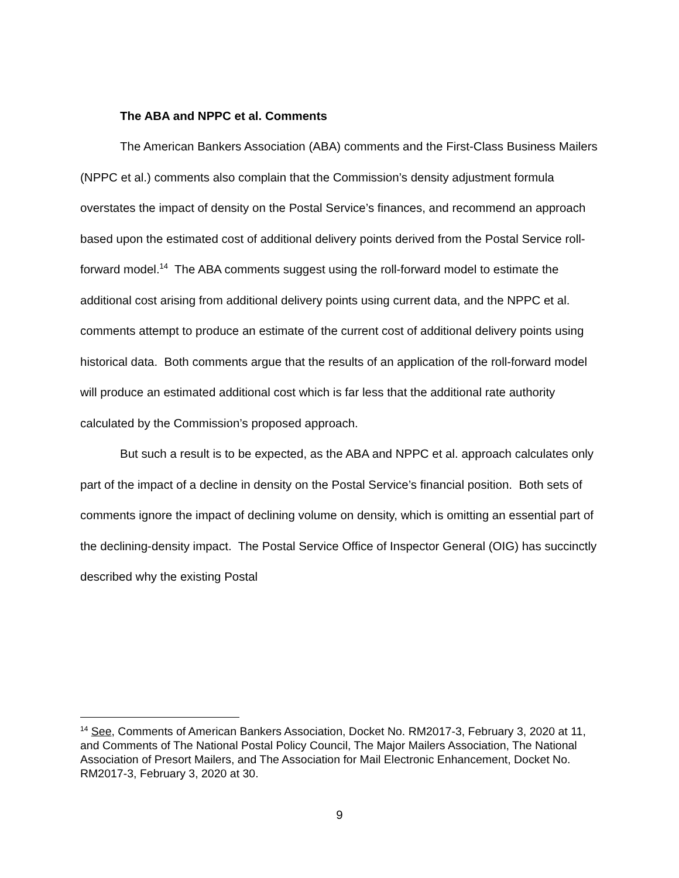The ABA and NPPC et al. Comments
The American Bankers Association (ABA) comments and the First-Class Business Mailers (NPPC et al.) comments also complain that the Commission’s density adjustment formula overstates the impact of density on the Postal Service’s finances, and recommend an approach based upon the estimated cost of additional delivery points derived from the Postal Service roll-forward model.<sup>14</sup> The ABA comments suggest using the roll-forward model to estimate the additional cost arising from additional delivery points using current data, and the NPPC et al. comments attempt to produce an estimate of the current cost of additional delivery points using historical data. Both comments argue that the results of an application of the roll-forward model will produce an estimated additional cost which is far less that the additional rate authority calculated by the Commission’s proposed approach.
But such a result is to be expected, as the ABA and NPPC et al. approach calculates only part of the impact of a decline in density on the Postal Service’s financial position. Both sets of comments ignore the impact of declining volume on density, which is omitting an essential part of the declining-density impact. The Postal Service Office of Inspector General (OIG) has succinctly described why the existing Postal
<sup>14</sup> See, Comments of American Bankers Association, Docket No. RM2017-3, February 3, 2020 at 11, and Comments of The National Postal Policy Council, The Major Mailers Association, The National Association of Presort Mailers, and The Association for Mail Electronic Enhancement, Docket No. RM2017-3, February 3, 2020 at 30.
9